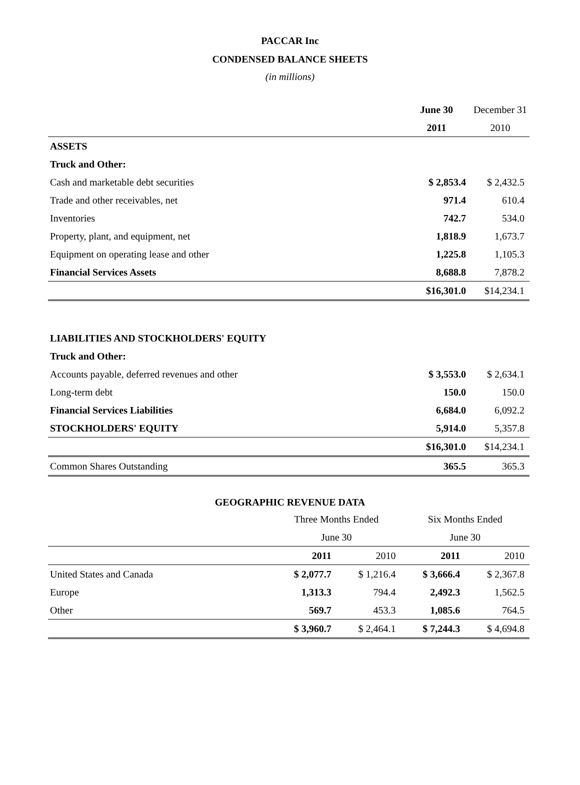PACCAR Inc
CONDENSED BALANCE SHEETS
(in millions)
| | June 30 | December 31 |
| | 2011 | 2010 |
| ASSETS | | |
| Truck and Other: | | |
| Cash and marketable debt securities | $ 2,853.4 | $ 2,432.5 |
| Trade and other receivables, net | 971.4 | 610.4 |
| Inventories | 742.7 | 534.0 |
| Property, plant, and equipment, net | 1,818.9 | 1,673.7 |
| Equipment on operating lease and other | 1,225.8 | 1,105.3 |
| Financial Services Assets | 8,688.8 | 7,878.2 |
| | $16,301.0 | $14,234.1 |
| LIABILITIES AND STOCKHOLDERS' EQUITY | | |
| Truck and Other: | | |
| Accounts payable, deferred revenues and other | $ 3,553.0 | $ 2,634.1 |
| Long-term debt | 150.0 | 150.0 |
| Financial Services Liabilities | 6,684.0 | 6,092.2 |
| STOCKHOLDERS' EQUITY | 5,914.0 | 5,357.8 |
| | $16,301.0 | $14,234.1 |
| Common Shares Outstanding | 365.5 | 365.3 |
GEOGRAPHIC REVENUE DATA
| | Three Months Ended | | Six Months Ended | |
| | June 30 | | June 30 | |
| | 2011 | 2010 | 2011 | 2010 |
| United States and Canada | $ 2,077.7 | $ 1,216.4 | $ 3,666.4 | $ 2,367.8 |
| Europe | 1,313.3 | 794.4 | 2,492.3 | 1,562.5 |
| Other | 569.7 | 453.3 | 1,085.6 | 764.5 |
| | $ 3,960.7 | $ 2,464.1 | $ 7,244.3 | $ 4,694.8 |